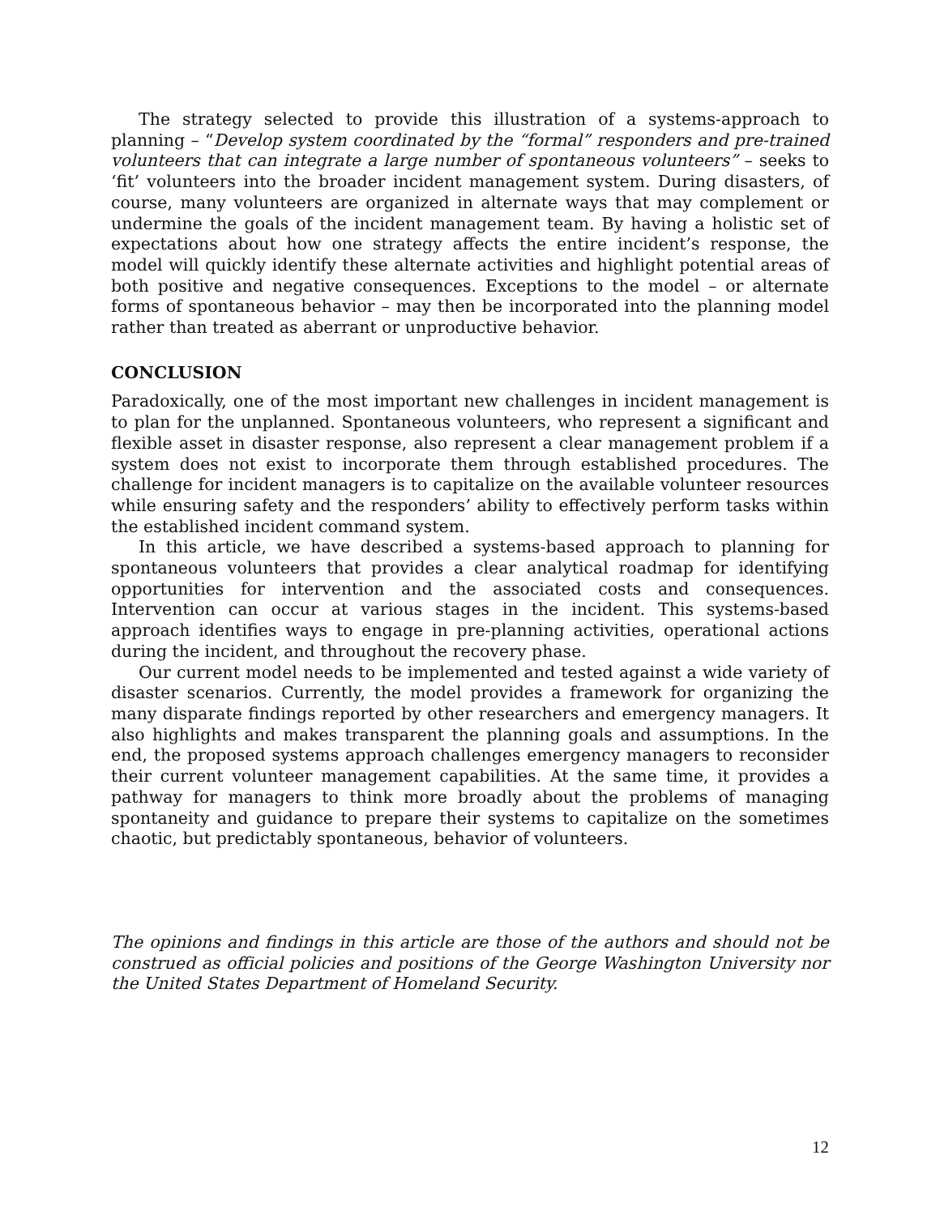The strategy selected to provide this illustration of a systems-approach to planning – “Develop system coordinated by the “formal” responders and pre-trained volunteers that can integrate a large number of spontaneous volunteers” – seeks to ‘fit’ volunteers into the broader incident management system. During disasters, of course, many volunteers are organized in alternate ways that may complement or undermine the goals of the incident management team. By having a holistic set of expectations about how one strategy affects the entire incident’s response, the model will quickly identify these alternate activities and highlight potential areas of both positive and negative consequences. Exceptions to the model – or alternate forms of spontaneous behavior – may then be incorporated into the planning model rather than treated as aberrant or unproductive behavior.
CONCLUSION
Paradoxically, one of the most important new challenges in incident management is to plan for the unplanned. Spontaneous volunteers, who represent a significant and flexible asset in disaster response, also represent a clear management problem if a system does not exist to incorporate them through established procedures. The challenge for incident managers is to capitalize on the available volunteer resources while ensuring safety and the responders’ ability to effectively perform tasks within the established incident command system.
In this article, we have described a systems-based approach to planning for spontaneous volunteers that provides a clear analytical roadmap for identifying opportunities for intervention and the associated costs and consequences. Intervention can occur at various stages in the incident. This systems-based approach identifies ways to engage in pre-planning activities, operational actions during the incident, and throughout the recovery phase.
Our current model needs to be implemented and tested against a wide variety of disaster scenarios. Currently, the model provides a framework for organizing the many disparate findings reported by other researchers and emergency managers. It also highlights and makes transparent the planning goals and assumptions. In the end, the proposed systems approach challenges emergency managers to reconsider their current volunteer management capabilities. At the same time, it provides a pathway for managers to think more broadly about the problems of managing spontaneity and guidance to prepare their systems to capitalize on the sometimes chaotic, but predictably spontaneous, behavior of volunteers.
The opinions and findings in this article are those of the authors and should not be construed as official policies and positions of the George Washington University nor the United States Department of Homeland Security.
12